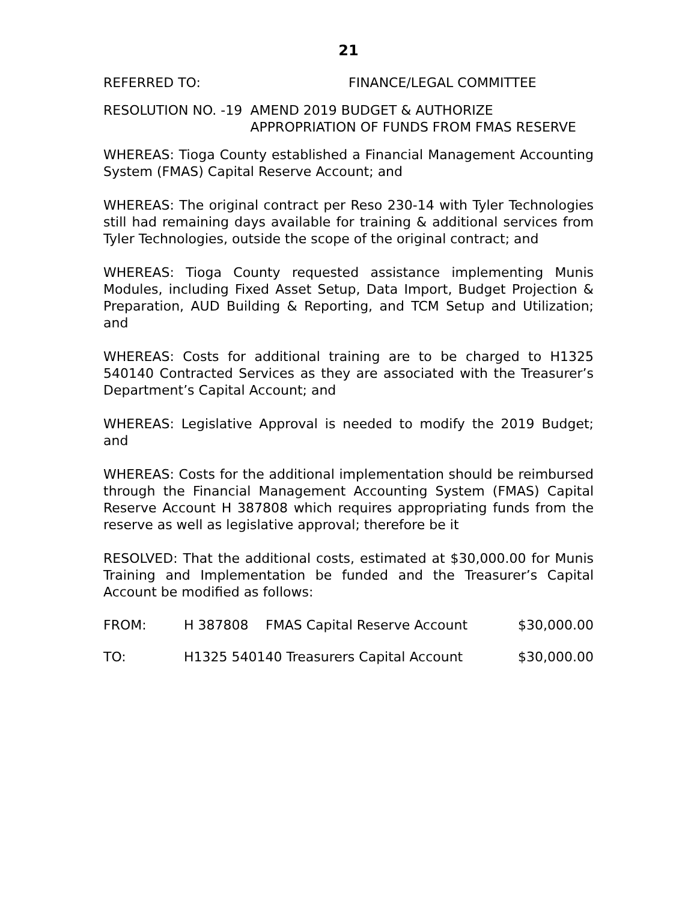21
REFERRED TO: FINANCE/LEGAL COMMITTEE
RESOLUTION NO. -19 AMEND 2019 BUDGET & AUTHORIZE APPROPRIATION OF FUNDS FROM FMAS RESERVE
WHEREAS: Tioga County established a Financial Management Accounting System (FMAS) Capital Reserve Account; and
WHEREAS: The original contract per Reso 230-14 with Tyler Technologies still had remaining days available for training & additional services from Tyler Technologies, outside the scope of the original contract; and
WHEREAS: Tioga County requested assistance implementing Munis Modules, including Fixed Asset Setup, Data Import, Budget Projection & Preparation, AUD Building & Reporting, and TCM Setup and Utilization; and
WHEREAS: Costs for additional training are to be charged to H1325 540140 Contracted Services as they are associated with the Treasurer’s Department’s Capital Account; and
WHEREAS: Legislative Approval is needed to modify the 2019 Budget; and
WHEREAS: Costs for the additional implementation should be reimbursed through the Financial Management Accounting System (FMAS) Capital Reserve Account H 387808 which requires appropriating funds from the reserve as well as legislative approval; therefore be it
RESOLVED: That the additional costs, estimated at $30,000.00 for Munis Training and Implementation be funded and the Treasurer’s Capital Account be modified as follows:
| FROM: | H 387808 | FMAS Capital Reserve Account | $30,000.00 |
| TO: | H1325 540140 Treasurers Capital Account | | $30,000.00 |